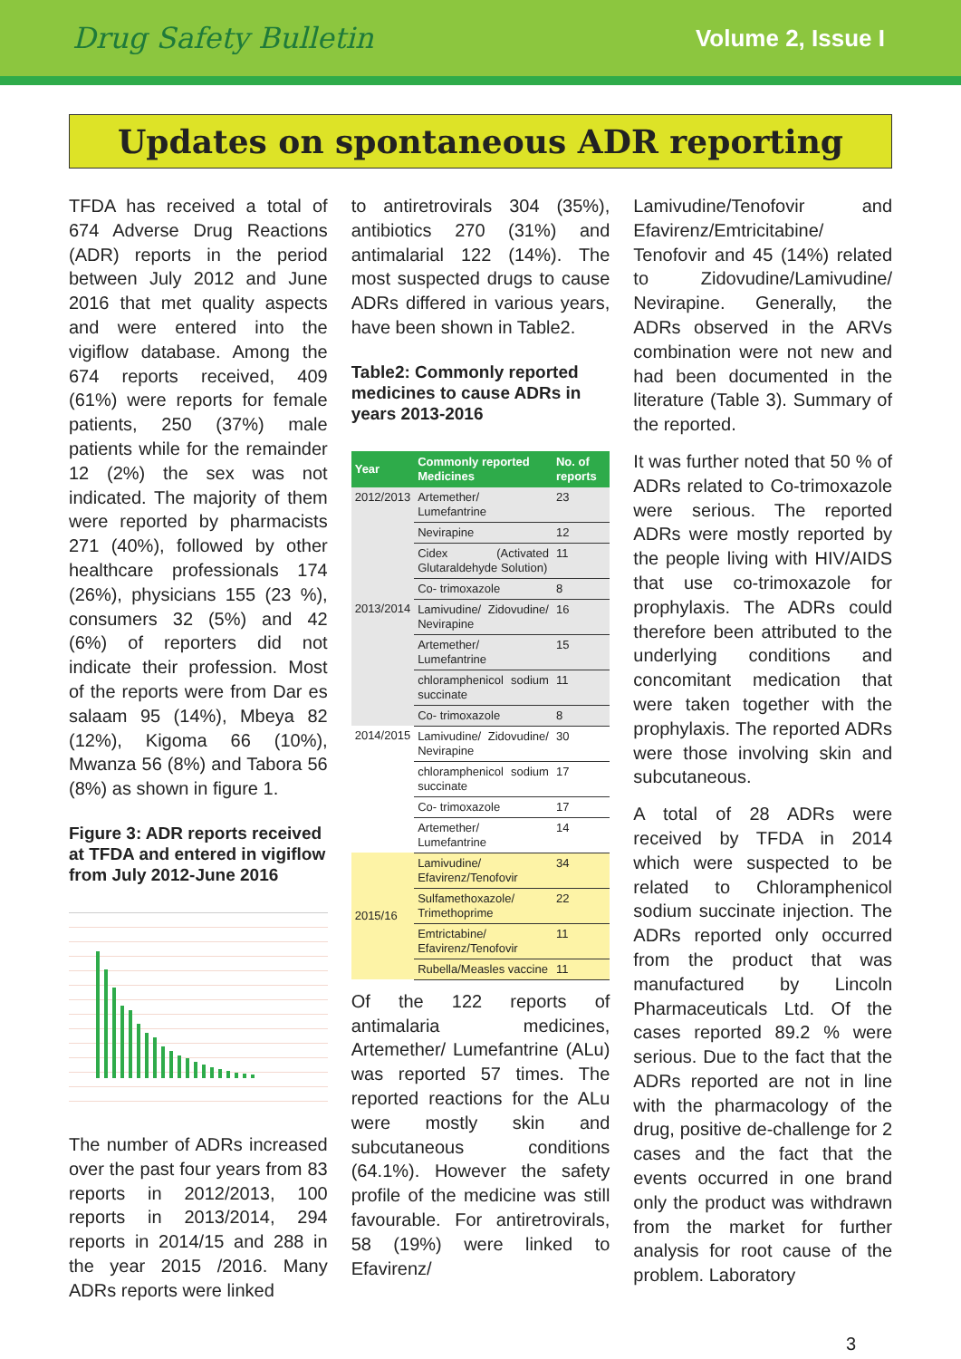Drug Safety Bulletin Volume 2, Issue I
Updates on spontaneous ADR reporting
TFDA has received a total of 674 Adverse Drug Reactions (ADR) reports in the period between July 2012 and June 2016 that met quality aspects and were entered into the vigiflow database. Among the 674 reports received, 409 (61%) were reports for female patients, 250 (37%) male patients while for the remainder 12 (2%) the sex was not indicated. The majority of them were reported by pharmacists 271 (40%), followed by other healthcare professionals 174 (26%), physicians 155 (23 %), consumers 32 (5%) and 42 (6%) of reporters did not indicate their profession. Most of the reports were from Dar es salaam 95 (14%), Mbeya 82 (12%), Kigoma 66 (10%), Mwanza 56 (8%) and Tabora 56 (8%) as shown in figure 1.
Figure 3: ADR reports received at TFDA and entered in vigiflow from July 2012-June 2016
The number of ADRs increased over the past four years from 83 reports in 2012/2013, 100 reports in 2013/2014, 294 reports in 2014/15 and 288 in the year 2015 /2016. Many ADRs reports were linked
to antiretrovirals 304 (35%), antibiotics 270 (31%) and antimalarial 122 (14%). The most suspected drugs to cause ADRs differed in various years, have been shown in Table2.
Table2: Commonly reported medicines to cause ADRs in years 2013-2016
| Year | Commonly reported Medicines | No. of reports |
| --- | --- | --- |
| 2012/2013 | Artemether/ Lumefantrine | 23 |
| | Nevirapine | 12 |
| | Cidex (Activated Glutaraldehyde Solution) | 11 |
| | Co- trimoxazole | 8 |
| 2013/2014 | Lamivudine/ Zidovudine/ Nevirapine | 16 |
| | Artemether/ Lumefantrine | 15 |
| | chloramphenicol sodium succinate | 11 |
| | Co- trimoxazole | 8 |
| 2014/2015 | Lamivudine/ Zidovudine/ Nevirapine | 30 |
| | chloramphenicol sodium succinate | 17 |
| | Co- trimoxazole | 17 |
| | Artemether/ Lumefantrine | 14 |
| 2015/16 | Lamivudine/ Efavirenz/Tenofovir | 34 |
| | Sulfamethoxazole/ Trimethoprime | 22 |
| | Emtrictabine/ Efavirenz/Tenofovir | 11 |
| | Rubella/Measles vaccine | 11 |
Of the 122 reports of antimalaria medicines, Artemether/ Lumefantrine (ALu) was reported 57 times. The reported reactions for the ALu were mostly skin and subcutaneous conditions (64.1%). However the safety profile of the medicine was still favourable. For antiretrovirals, 58 (19%) were linked to Efavirenz/
Lamivudine/Tenofovir and Efavirenz/Emtricitabine/ Tenofovir and 45 (14%) related to Zidovudine/Lamivudine/ Nevirapine. Generally, the ADRs observed in the ARVs combination were not new and had been documented in the literature (Table 3). Summary of the reported.
It was further noted that 50 % of ADRs related to Co-trimoxazole were serious. The reported ADRs were mostly reported by the people living with HIV/AIDS that use co-trimoxazole for prophylaxis. The ADRs could therefore been attributed to the underlying conditions and concomitant medication that were taken together with the prophylaxis. The reported ADRs were those involving skin and subcutaneous.
A total of 28 ADRs were received by TFDA in 2014 which were suspected to be related to Chloramphenicol sodium succinate injection. The ADRs reported only occurred from the product that was manufactured by Lincoln Pharmaceuticals Ltd. Of the cases reported 89.2 % were serious. Due to the fact that the ADRs reported are not in line with the pharmacology of the drug, positive de-challenge for 2 cases and the fact that the events occurred in one brand only the product was withdrawn from the market for further analysis for root cause of the problem. Laboratory
3